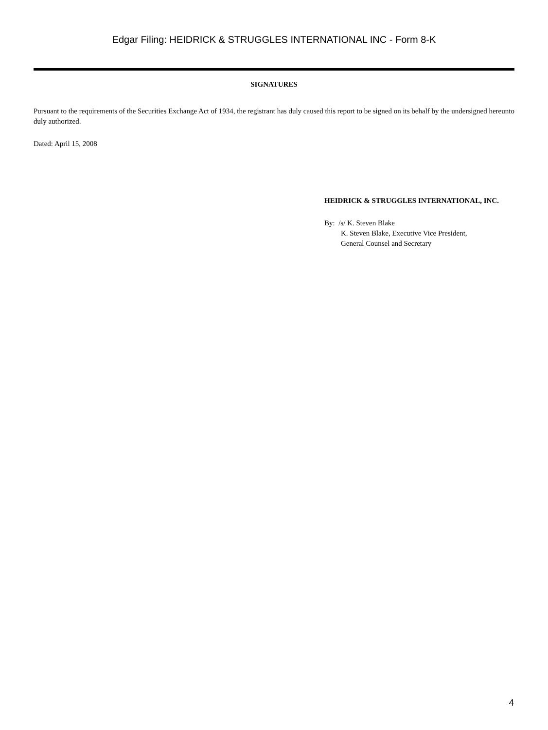Edgar Filing: HEIDRICK & STRUGGLES INTERNATIONAL INC - Form 8-K
SIGNATURES
Pursuant to the requirements of the Securities Exchange Act of 1934, the registrant has duly caused this report to be signed on its behalf by the undersigned hereunto duly authorized.
Dated: April 15, 2008
HEIDRICK & STRUGGLES INTERNATIONAL, INC.
By: /s/ K. Steven Blake
K. Steven Blake, Executive Vice President,
General Counsel and Secretary
4